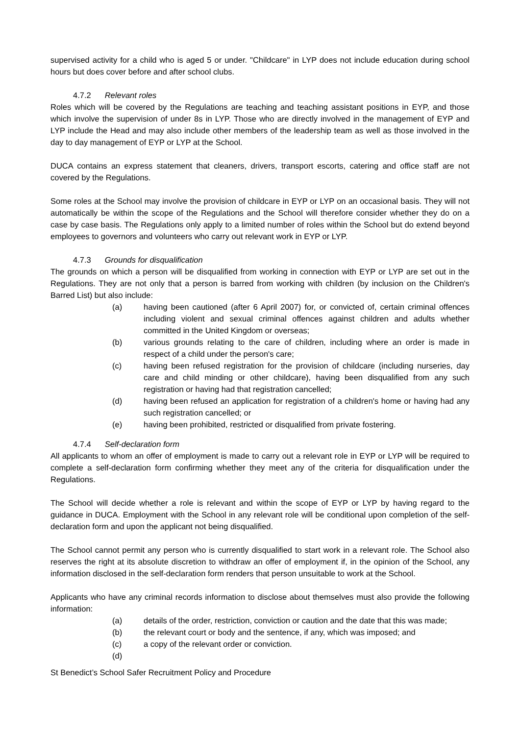supervised activity for a child who is aged 5 or under. "Childcare" in LYP does not include education during school hours but does cover before and after school clubs.
4.7.2 Relevant roles
Roles which will be covered by the Regulations are teaching and teaching assistant positions in EYP, and those which involve the supervision of under 8s in LYP. Those who are directly involved in the management of EYP and LYP include the Head and may also include other members of the leadership team as well as those involved in the day to day management of EYP or LYP at the School.
DUCA contains an express statement that cleaners, drivers, transport escorts, catering and office staff are not covered by the Regulations.
Some roles at the School may involve the provision of childcare in EYP or LYP on an occasional basis. They will not automatically be within the scope of the Regulations and the School will therefore consider whether they do on a case by case basis. The Regulations only apply to a limited number of roles within the School but do extend beyond employees to governors and volunteers who carry out relevant work in EYP or LYP.
4.7.3 Grounds for disqualification
The grounds on which a person will be disqualified from working in connection with EYP or LYP are set out in the Regulations. They are not only that a person is barred from working with children (by inclusion on the Children's Barred List) but also include:
(a) having been cautioned (after 6 April 2007) for, or convicted of, certain criminal offences including violent and sexual criminal offences against children and adults whether committed in the United Kingdom or overseas;
(b) various grounds relating to the care of children, including where an order is made in respect of a child under the person's care;
(c) having been refused registration for the provision of childcare (including nurseries, day care and child minding or other childcare), having been disqualified from any such registration or having had that registration cancelled;
(d) having been refused an application for registration of a children's home or having had any such registration cancelled; or
(e) having been prohibited, restricted or disqualified from private fostering.
4.7.4 Self-declaration form
All applicants to whom an offer of employment is made to carry out a relevant role in EYP or LYP will be required to complete a self-declaration form confirming whether they meet any of the criteria for disqualification under the Regulations.
The School will decide whether a role is relevant and within the scope of EYP or LYP by having regard to the guidance in DUCA. Employment with the School in any relevant role will be conditional upon completion of the self-declaration form and upon the applicant not being disqualified.
The School cannot permit any person who is currently disqualified to start work in a relevant role. The School also reserves the right at its absolute discretion to withdraw an offer of employment if, in the opinion of the School, any information disclosed in the self-declaration form renders that person unsuitable to work at the School.
Applicants who have any criminal records information to disclose about themselves must also provide the following information:
(a) details of the order, restriction, conviction or caution and the date that this was made;
(b) the relevant court or body and the sentence, if any, which was imposed; and
(c) a copy of the relevant order or conviction.
(d)
St Benedict’s School Safer Recruitment Policy and Procedure